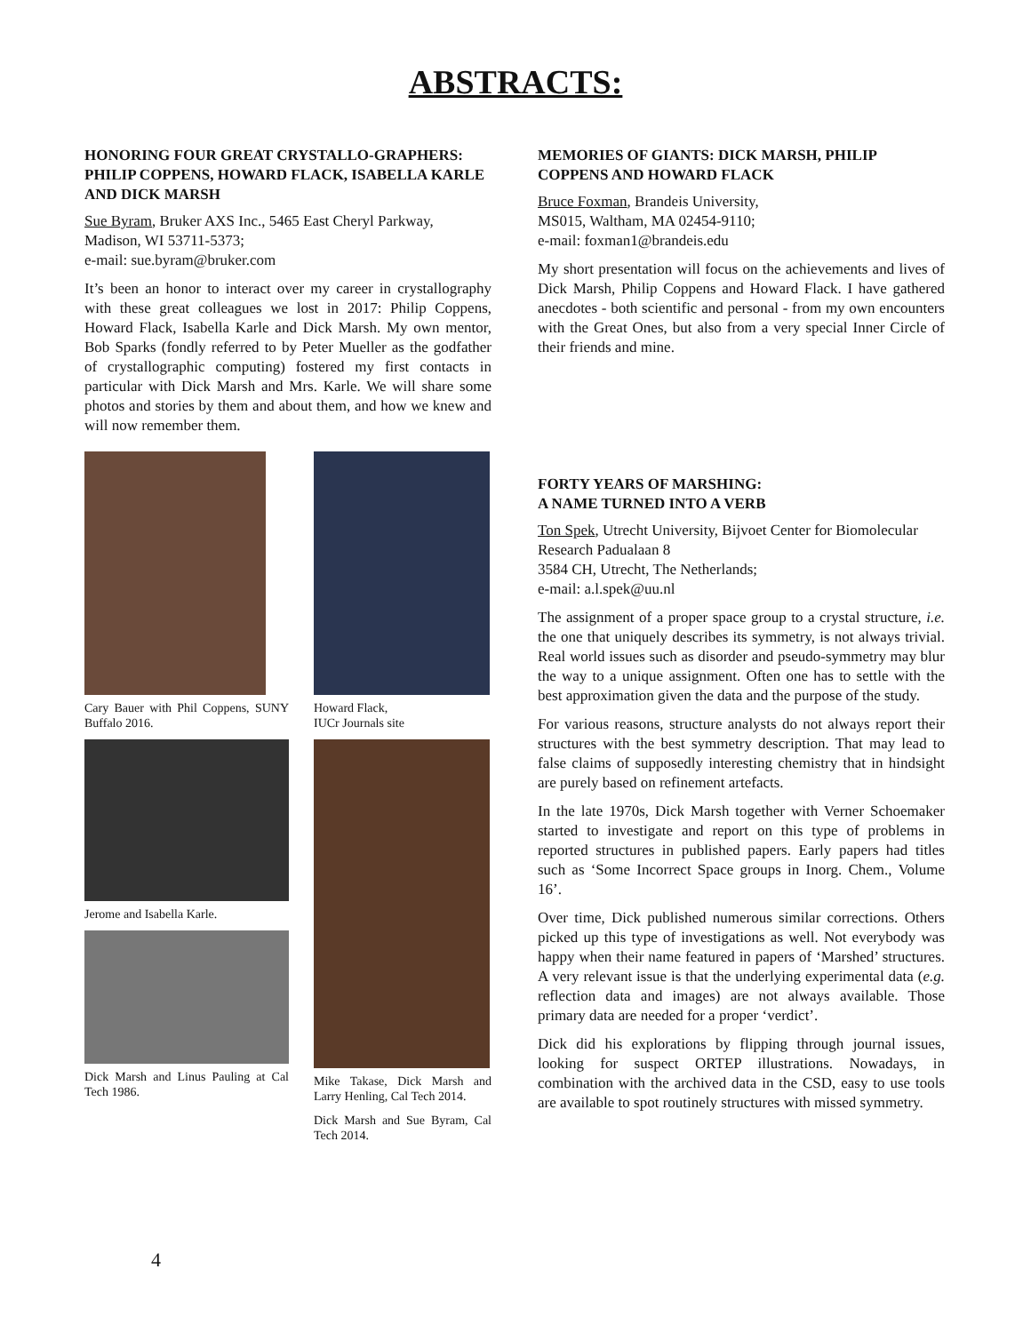ABSTRACTS:
HONORING FOUR GREAT CRYSTALLO-GRAPHERS: PHILIP COPPENS, HOWARD FLACK, ISABELLA KARLE AND DICK MARSH
Sue Byram, Bruker AXS Inc., 5465 East Cheryl Parkway, Madison, WI 53711-5373;
e-mail: sue.byram@bruker.com
It’s been an honor to interact over my career in crystallography with these great colleagues we lost in 2017: Philip Coppens, Howard Flack, Isabella Karle and Dick Marsh. My own mentor, Bob Sparks (fondly referred to by Peter Mueller as the godfather of crystallographic computing) fostered my first contacts in particular with Dick Marsh and Mrs. Karle. We will share some photos and stories by them and about them, and how we knew and will now remember them.
Cary Bauer with Phil Coppens, SUNY Buffalo 2016.
Jerome and Isabella Karle.
Dick Marsh and Linus Pauling at Cal Tech 1986.
Howard Flack,
IUCr Journals site
Mike Takase, Dick Marsh and Larry Henling, Cal Tech 2014.
Dick Marsh and Sue Byram, Cal Tech 2014.
MEMORIES OF GIANTS: DICK MARSH, PHILIP COPPENS AND HOWARD FLACK
Bruce Foxman, Brandeis University,
MS015, Waltham, MA 02454-9110;
e-mail: foxman1@brandeis.edu
My short presentation will focus on the achievements and lives of Dick Marsh, Philip Coppens and Howard Flack. I have gathered anecdotes - both scientific and personal - from my own encounters with the Great Ones, but also from a very special Inner Circle of their friends and mine.
FORTY YEARS OF MARSHING:
A NAME TURNED INTO A VERB
Ton Spek, Utrecht University, Bijvoet Center for Biomolecular Research Padualaan 8
3584 CH, Utrecht, The Netherlands;
e-mail: a.l.spek@uu.nl
The assignment of a proper space group to a crystal structure, i.e. the one that uniquely describes its symmetry, is not always trivial. Real world issues such as disorder and pseudo-symmetry may blur the way to a unique assignment. Often one has to settle with the best approximation given the data and the purpose of the study.
For various reasons, structure analysts do not always report their structures with the best symmetry description. That may lead to false claims of supposedly interesting chemistry that in hindsight are purely based on refinement artefacts.
In the late 1970s, Dick Marsh together with Verner Schoemaker started to investigate and report on this type of problems in reported structures in published papers. Early papers had titles such as ‘Some Incorrect Space groups in Inorg. Chem., Volume 16’.
Over time, Dick published numerous similar corrections. Others picked up this type of investigations as well. Not everybody was happy when their name featured in papers of ‘Marshed’ structures. A very relevant issue is that the underlying experimental data (e.g. reflection data and images) are not always available. Those primary data are needed for a proper ‘verdict’.
Dick did his explorations by flipping through journal issues, looking for suspect ORTEP illustrations. Nowadays, in combination with the archived data in the CSD, easy to use tools are available to spot routinely structures with missed symmetry.
4